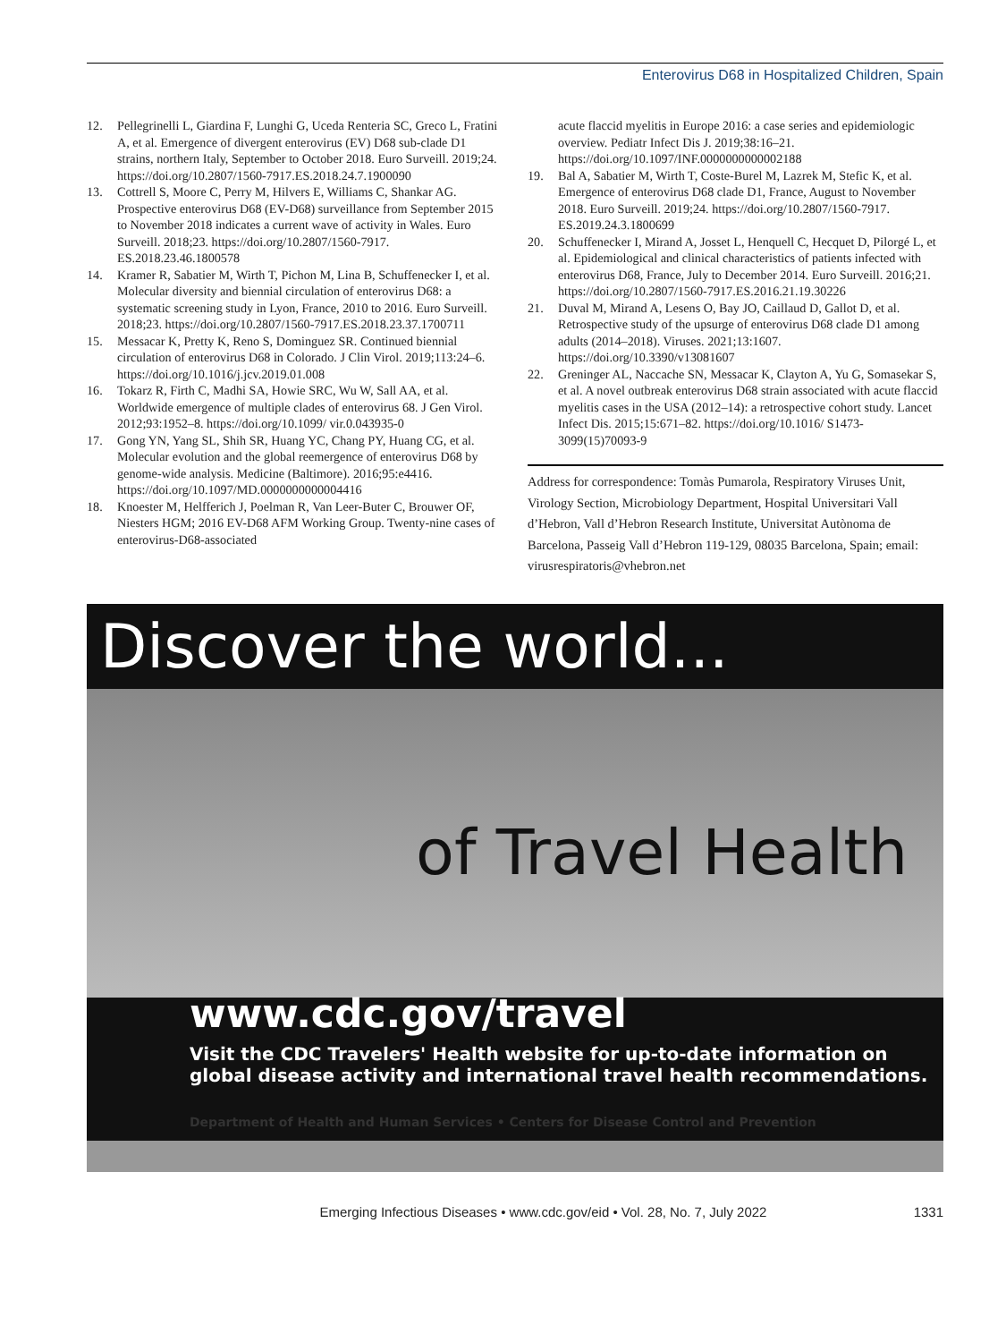Enterovirus D68 in Hospitalized Children, Spain
12. Pellegrinelli L, Giardina F, Lunghi G, Uceda Renteria SC, Greco L, Fratini A, et al. Emergence of divergent enterovirus (EV) D68 sub-clade D1 strains, northern Italy, September to October 2018. Euro Surveill. 2019;24. https://doi.org/10.2807/1560-7917.ES.2018.24.7.1900090
13. Cottrell S, Moore C, Perry M, Hilvers E, Williams C, Shankar AG. Prospective enterovirus D68 (EV-D68) surveillance from September 2015 to November 2018 indicates a current wave of activity in Wales. Euro Surveill. 2018;23. https://doi.org/10.2807/1560-7917. ES.2018.23.46.1800578
14. Kramer R, Sabatier M, Wirth T, Pichon M, Lina B, Schuffenecker I, et al. Molecular diversity and biennial circulation of enterovirus D68: a systematic screening study in Lyon, France, 2010 to 2016. Euro Surveill. 2018;23. https://doi.org/10.2807/1560-7917.ES.2018.23.37.1700711
15. Messacar K, Pretty K, Reno S, Dominguez SR. Continued biennial circulation of enterovirus D68 in Colorado. J Clin Virol. 2019;113:24–6. https://doi.org/10.1016/j.jcv.2019.01.008
16. Tokarz R, Firth C, Madhi SA, Howie SRC, Wu W, Sall AA, et al. Worldwide emergence of multiple clades of enterovirus 68. J Gen Virol. 2012;93:1952–8. https://doi.org/10.1099/ vir.0.043935-0
17. Gong YN, Yang SL, Shih SR, Huang YC, Chang PY, Huang CG, et al. Molecular evolution and the global reemergence of enterovirus D68 by genome-wide analysis. Medicine (Baltimore). 2016;95:e4416. https://doi.org/10.1097/MD.0000000000004416
18. Knoester M, Helfferich J, Poelman R, Van Leer-Buter C, Brouwer OF, Niesters HGM; 2016 EV-D68 AFM Working Group. Twenty-nine cases of enterovirus-D68-associated
acute flaccid myelitis in Europe 2016: a case series and epidemiologic overview. Pediatr Infect Dis J. 2019;38:16–21. https://doi.org/10.1097/INF.0000000000002188
19. Bal A, Sabatier M, Wirth T, Coste-Burel M, Lazrek M, Stefic K, et al. Emergence of enterovirus D68 clade D1, France, August to November 2018. Euro Surveill. 2019;24. https://doi.org/10.2807/1560-7917. ES.2019.24.3.1800699
20. Schuffenecker I, Mirand A, Josset L, Henquell C, Hecquet D, Pilorgé L, et al. Epidemiological and clinical characteristics of patients infected with enterovirus D68, France, July to December 2014. Euro Surveill. 2016;21. https://doi.org/10.2807/1560-7917.ES.2016.21.19.30226
21. Duval M, Mirand A, Lesens O, Bay JO, Caillaud D, Gallot D, et al. Retrospective study of the upsurge of enterovirus D68 clade D1 among adults (2014–2018). Viruses. 2021;13:1607. https://doi.org/10.3390/v13081607
22. Greninger AL, Naccache SN, Messacar K, Clayton A, Yu G, Somasekar S, et al. A novel outbreak enterovirus D68 strain associated with acute flaccid myelitis cases in the USA (2012–14): a retrospective cohort study. Lancet Infect Dis. 2015;15:671–82. https://doi.org/10.1016/ S1473-3099(15)70093-9
Address for correspondence: Tomàs Pumarola, Respiratory Viruses Unit, Virology Section, Microbiology Department, Hospital Universitari Vall d’Hebron, Vall d’Hebron Research Institute, Universitat Autònoma de Barcelona, Passeig Vall d’Hebron 119-129, 08035 Barcelona, Spain; email: virusrespiratoris@vhebron.net
Discover the world...
of Travel Health
www.cdc.gov/travel
Visit the CDC Travelers' Health website for up-to-date information on global disease activity and international travel health recommendations.
Department of Health and Human Services • Centers for Disease Control and Prevention
Emerging Infectious Diseases • www.cdc.gov/eid • Vol. 28, No. 7, July 2022 1331